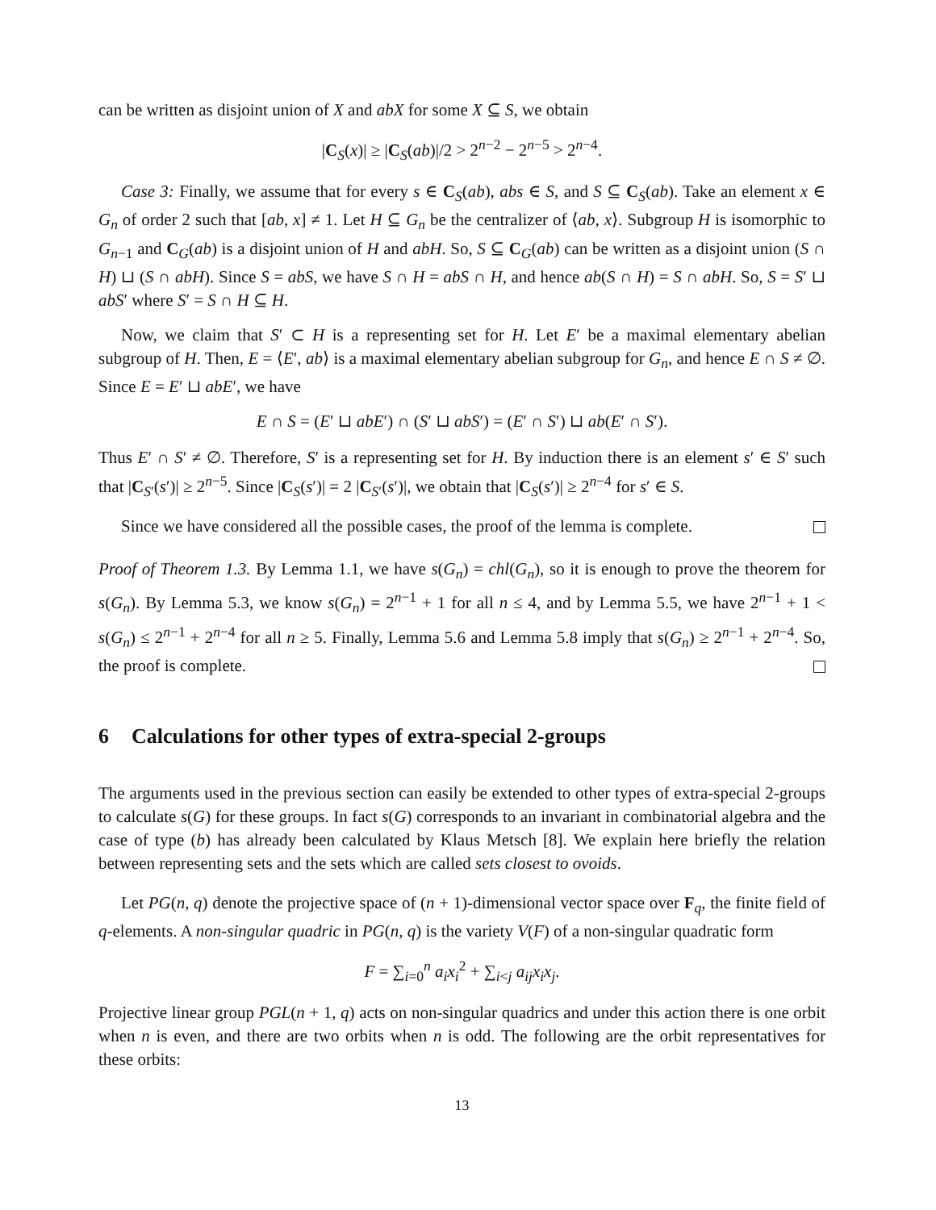can be written as disjoint union of X and abX for some X ⊆ S, we obtain
|C<sub>S</sub>(x)| ≥ |C<sub>S</sub>(ab)|/2 > 2<sup>n−2</sup> − 2<sup>n−5</sup> > 2<sup>n−4</sup>.
Case 3: Finally, we assume that for every s ∈ C<sub>S</sub>(ab), abs ∈ S, and S ⊆ C<sub>S</sub>(ab). Take an element x ∈ G<sub>n</sub> of order 2 such that [ab, x] ≠ 1. Let H ⊆ G<sub>n</sub> be the centralizer of ⟨ab, x⟩. Subgroup H is isomorphic to G<sub>n−1</sub> and C<sub>G</sub>(ab) is a disjoint union of H and abH. So, S ⊆ C<sub>G</sub>(ab) can be written as a disjoint union (S ∩ H) ⊔ (S ∩ abH). Since S = abS, we have S ∩ H = abS ∩ H, and hence ab(S ∩ H) = S ∩ abH. So, S = S′ ⊔ abS′ where S′ = S ∩ H ⊆ H.
Now, we claim that S′ ⊂ H is a representing set for H. Let E′ be a maximal elementary abelian subgroup of H. Then, E = ⟨E′, ab⟩ is a maximal elementary abelian subgroup for G<sub>n</sub>, and hence E ∩ S ≠ ∅. Since E = E′ ⊔ abE′, we have
E ∩ S = (E′ ⊔ abE′) ∩ (S′ ⊔ abS′) = (E′ ∩ S′) ⊔ ab(E′ ∩ S′).
Thus E′ ∩ S′ ≠ ∅. Therefore, S′ is a representing set for H. By induction there is an element s′ ∈ S′ such that |C<sub>S′</sub>(s′)| ≥ 2<sup>n−5</sup>. Since |C<sub>S</sub>(s′)| = 2 |C<sub>S′</sub>(s′)|, we obtain that |C<sub>S</sub>(s′)| ≥ 2<sup>n−4</sup> for s′ ∈ S.
Since we have considered all the possible cases, the proof of the lemma is complete.
Proof of Theorem 1.3. By Lemma 1.1, we have s(G<sub>n</sub>) = chl(G<sub>n</sub>), so it is enough to prove the theorem for s(G<sub>n</sub>). By Lemma 5.3, we know s(G<sub>n</sub>) = 2<sup>n−1</sup> + 1 for all n ≤ 4, and by Lemma 5.5, we have 2<sup>n−1</sup> + 1 < s(G<sub>n</sub>) ≤ 2<sup>n−1</sup> + 2<sup>n−4</sup> for all n ≥ 5. Finally, Lemma 5.6 and Lemma 5.8 imply that s(G<sub>n</sub>) ≥ 2<sup>n−1</sup> + 2<sup>n−4</sup>. So, the proof is complete.
6 Calculations for other types of extra-special 2-groups
The arguments used in the previous section can easily be extended to other types of extra-special 2-groups to calculate s(G) for these groups. In fact s(G) corresponds to an invariant in combinatorial algebra and the case of type (b) has already been calculated by Klaus Metsch [8]. We explain here briefly the relation between representing sets and the sets which are called sets closest to ovoids.
Let PG(n, q) denote the projective space of (n + 1)-dimensional vector space over F<sub>q</sub>, the finite field of q-elements. A non-singular quadric in PG(n, q) is the variety V(F) of a non-singular quadratic form
F = ∑<sub>i=0</sub><sup>n</sup> a<sub>i</sub>x<sub>i</sub><sup>2</sup> + ∑<sub>i<j</sub> a<sub>ij</sub>x<sub>i</sub>x<sub>j</sub>.
Projective linear group PGL(n + 1, q) acts on non-singular quadrics and under this action there is one orbit when n is even, and there are two orbits when n is odd. The following are the orbit representatives for these orbits:
13